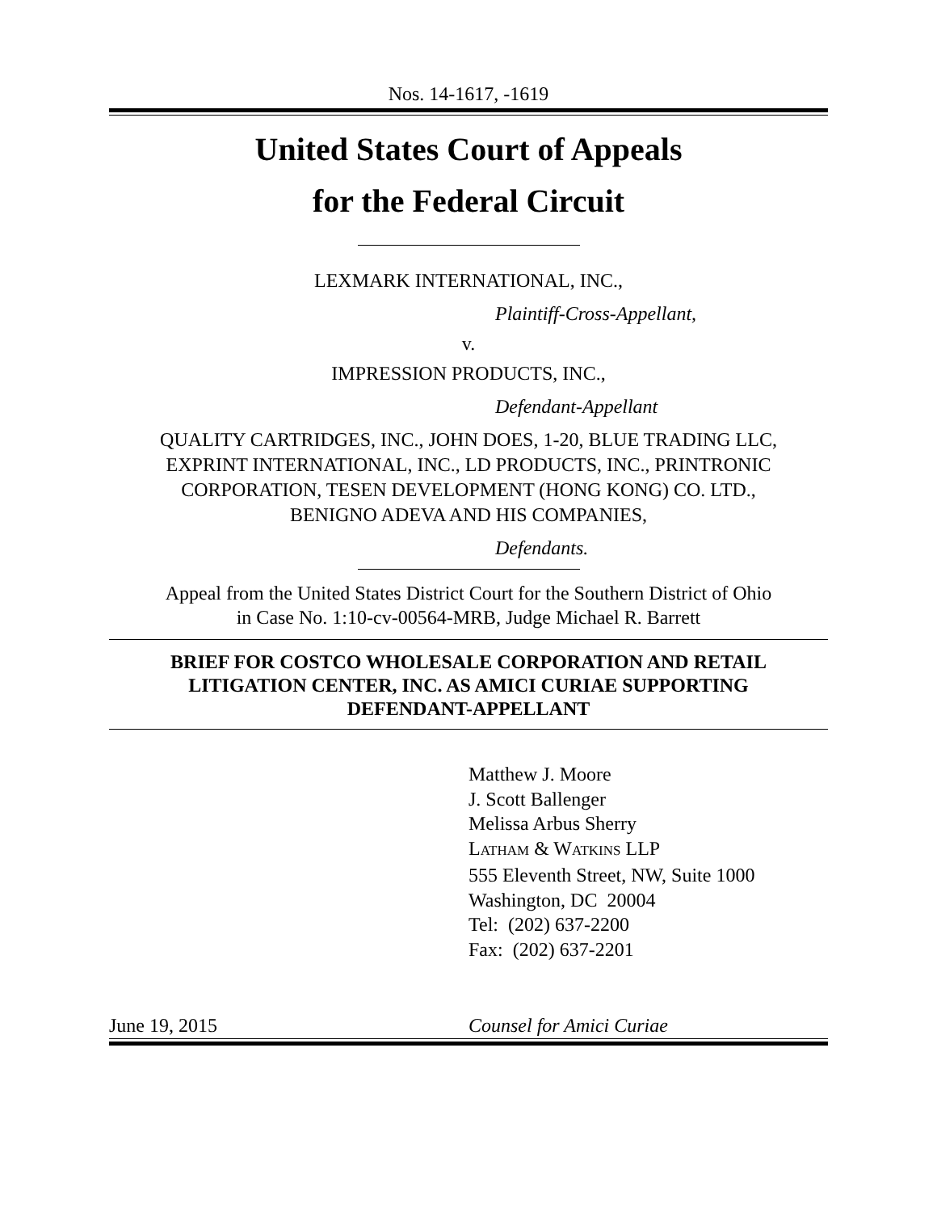Nos. 14-1617, -1619
United States Court of Appeals
for the Federal Circuit
LEXMARK INTERNATIONAL, INC.,
Plaintiff-Cross-Appellant,
v.
IMPRESSION PRODUCTS, INC.,
Defendant-Appellant
QUALITY CARTRIDGES, INC., JOHN DOES, 1-20, BLUE TRADING LLC,
EXPRINT INTERNATIONAL, INC., LD PRODUCTS, INC., PRINTRONIC
CORPORATION, TESEN DEVELOPMENT (HONG KONG) CO. LTD.,
BENIGNO ADEVA AND HIS COMPANIES,
Defendants.
Appeal from the United States District Court for the Southern District of Ohio
in Case No. 1:10-cv-00564-MRB, Judge Michael R. Barrett
BRIEF FOR COSTCO WHOLESALE CORPORATION AND RETAIL
LITIGATION CENTER, INC. AS AMICI CURIAE SUPPORTING
DEFENDANT-APPELLANT
Matthew J. Moore
J. Scott Ballenger
Melissa Arbus Sherry
LATHAM & WATKINS LLP
555 Eleventh Street, NW, Suite 1000
Washington, DC 20004
Tel: (202) 637-2200
Fax: (202) 637-2201
June 19, 2015 Counsel for Amici Curiae